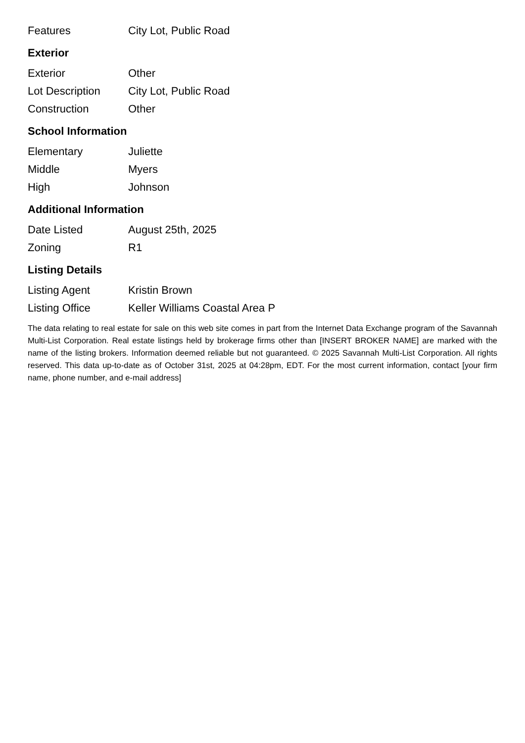| Features | City Lot, Public Road |
Exterior
| Exterior | Other |
| Lot Description | City Lot, Public Road |
| Construction | Other |
School Information
| Elementary | Juliette |
| Middle | Myers |
| High | Johnson |
Additional Information
| Date Listed | August 25th, 2025 |
| Zoning | R1 |
Listing Details
| Listing Agent | Kristin Brown |
| Listing Office | Keller Williams Coastal Area P |
The data relating to real estate for sale on this web site comes in part from the Internet Data Exchange program of the Savannah Multi-List Corporation. Real estate listings held by brokerage firms other than [INSERT BROKER NAME] are marked with the name of the listing brokers. Information deemed reliable but not guaranteed. © 2025 Savannah Multi-List Corporation. All rights reserved. This data up-to-date as of October 31st, 2025 at 04:28pm, EDT. For the most current information, contact [your firm name, phone number, and e-mail address]